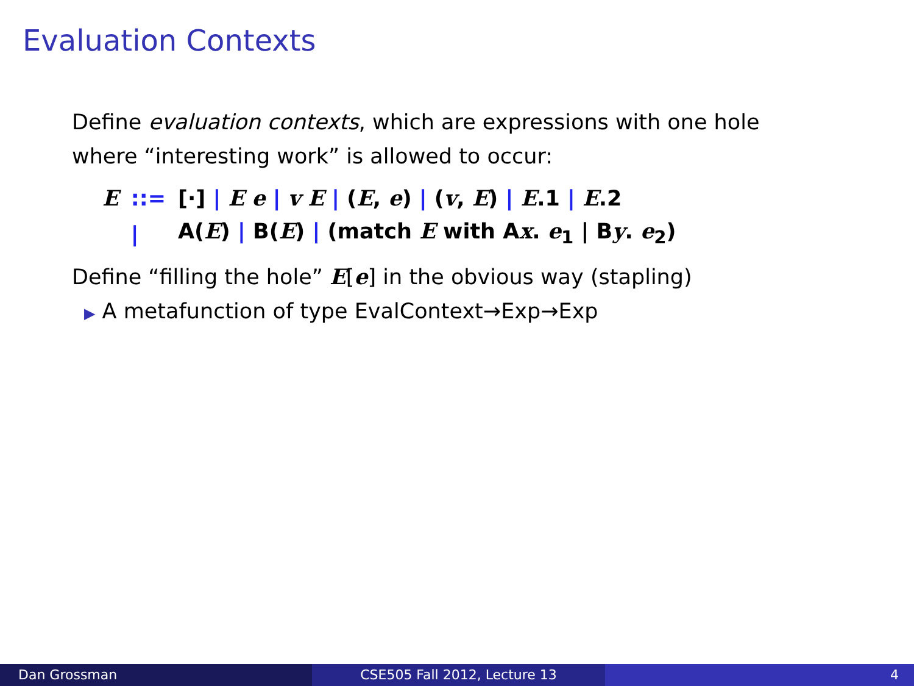Evaluation Contexts
Define evaluation contexts, which are expressions with one hole
where “interesting work” is allowed to occur:
| E | ::= | [·] / E e / v E / ( E , e ) / ( v , E ) / E .1 / E .2 |
| | / | A( E ) / B( E ) / (match E with A x . e<sub>1</sub> / B y . e<sub>2</sub>) |
Define “filling the hole” E[e] in the obvious way (stapling)
▶ A metafunction of type EvalContext→Exp→Exp
Dan Grossman CSE505 Fall 2012, Lecture 13 4